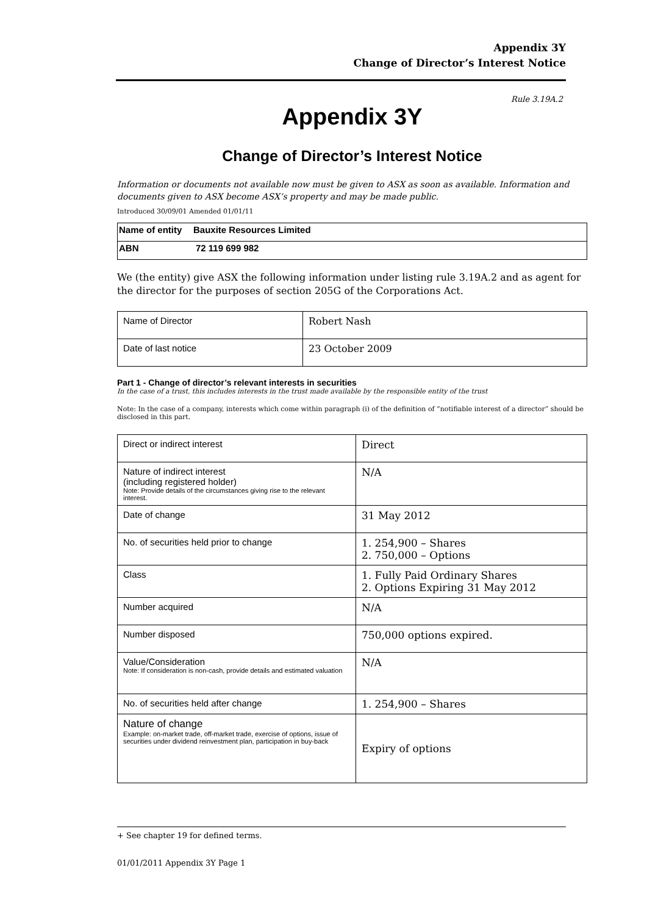Appendix 3Y
Change of Director’s Interest Notice
Rule 3.19A.2
Appendix 3Y
Change of Director’s Interest Notice
Information or documents not available now must be given to ASX as soon as available. Information and documents given to ASX become ASX’s property and may be made public.
Introduced 30/09/01 Amended 01/01/11
| Name of entity | Bauxite Resources Limited |
| ABN | 72 119 699 982 |
We (the entity) give ASX the following information under listing rule 3.19A.2 and as agent for the director for the purposes of section 205G of the Corporations Act.
| Name of Director | Robert Nash |
| Date of last notice | 23 October 2009 |
Part 1 - Change of director’s relevant interests in securities
In the case of a trust, this includes interests in the trust made available by the responsible entity of the trust
Note: In the case of a company, interests which come within paragraph (i) of the definition of “notifiable interest of a director” should be disclosed in this part.
| Direct or indirect interest | Direct |
| Nature of indirect interest (including registered holder) Note: Provide details of the circumstances giving rise to the relevant interest. | N/A |
| Date of change | 31 May 2012 |
| No. of securities held prior to change | 1. 254,900 – Shares 2. 750,000 – Options |
| Class | 1. Fully Paid Ordinary Shares 2. Options Expiring 31 May 2012 |
| Number acquired | N/A |
| Number disposed | 750,000 options expired. |
| Value/Consideration Note: If consideration is non-cash, provide details and estimated valuation | N/A |
| No. of securities held after change | 1. 254,900 – Shares |
| Nature of change Example: on-market trade, off-market trade, exercise of options, issue of securities under dividend reinvestment plan, participation in buy-back | Expiry of options |
+ See chapter 19 for defined terms.
01/01/2011 Appendix 3Y Page 1